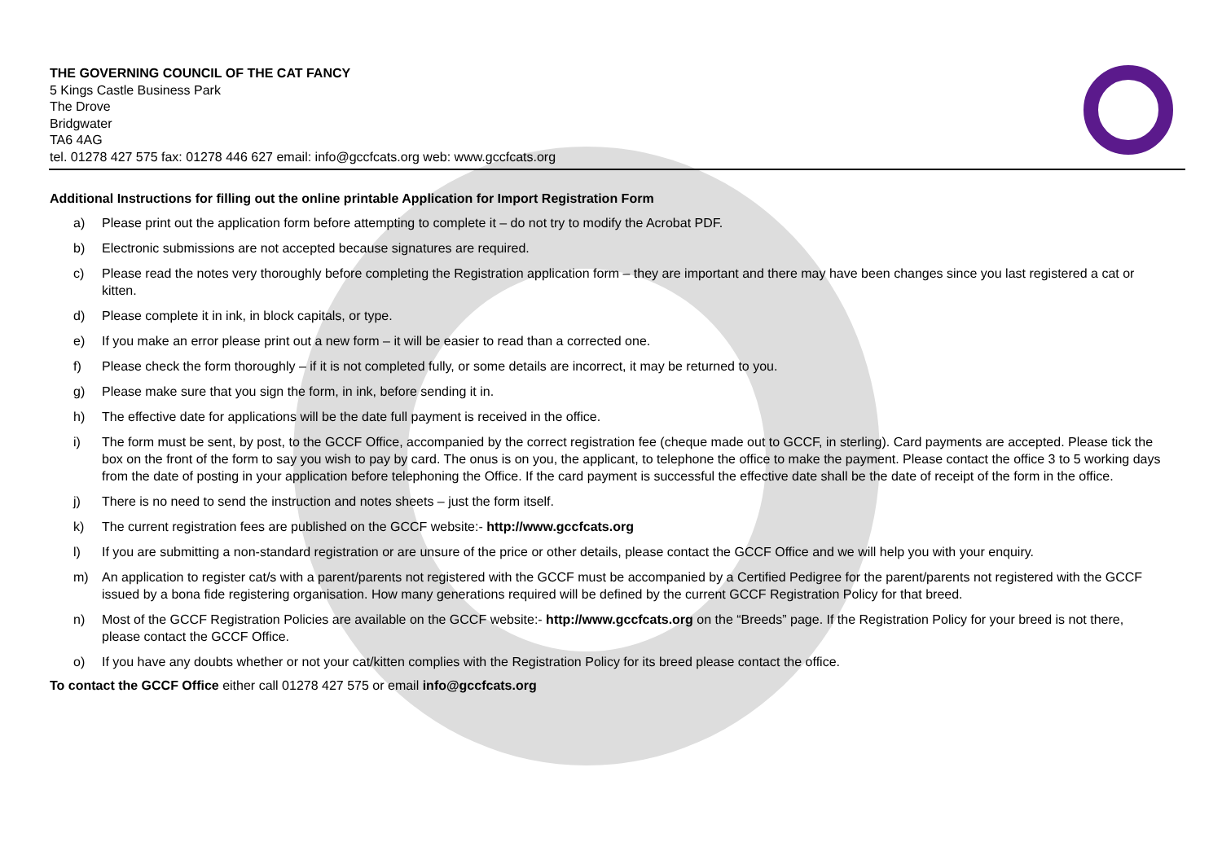THE GOVERNING COUNCIL OF THE CAT FANCY
5 Kings Castle Business Park
The Drove
Bridgwater
TA6 4AG
tel. 01278 427 575 fax: 01278 446 627 email: info@gccfcats.org web: www.gccfcats.org
Additional Instructions for filling out the online printable Application for Import Registration Form
a) Please print out the application form before attempting to complete it – do not try to modify the Acrobat PDF.
b) Electronic submissions are not accepted because signatures are required.
c) Please read the notes very thoroughly before completing the Registration application form – they are important and there may have been changes since you last registered a cat or kitten.
d) Please complete it in ink, in block capitals, or type.
e) If you make an error please print out a new form – it will be easier to read than a corrected one.
f) Please check the form thoroughly – if it is not completed fully, or some details are incorrect, it may be returned to you.
g) Please make sure that you sign the form, in ink, before sending it in.
h) The effective date for applications will be the date full payment is received in the office.
i) The form must be sent, by post, to the GCCF Office, accompanied by the correct registration fee (cheque made out to GCCF, in sterling). Card payments are accepted. Please tick the box on the front of the form to say you wish to pay by card. The onus is on you, the applicant, to telephone the office to make the payment. Please contact the office 3 to 5 working days from the date of posting in your application before telephoning the Office. If the card payment is successful the effective date shall be the date of receipt of the form in the office.
j) There is no need to send the instruction and notes sheets – just the form itself.
k) The current registration fees are published on the GCCF website:- http://www.gccfcats.org
l) If you are submitting a non-standard registration or are unsure of the price or other details, please contact the GCCF Office and we will help you with your enquiry.
m) An application to register cat/s with a parent/parents not registered with the GCCF must be accompanied by a Certified Pedigree for the parent/parents not registered with the GCCF issued by a bona fide registering organisation. How many generations required will be defined by the current GCCF Registration Policy for that breed.
n) Most of the GCCF Registration Policies are available on the GCCF website:- http://www.gccfcats.org on the “Breeds” page. If the Registration Policy for your breed is not there, please contact the GCCF Office.
o) If you have any doubts whether or not your cat/kitten complies with the Registration Policy for its breed please contact the office.
To contact the GCCF Office either call 01278 427 575 or email info@gccfcats.org